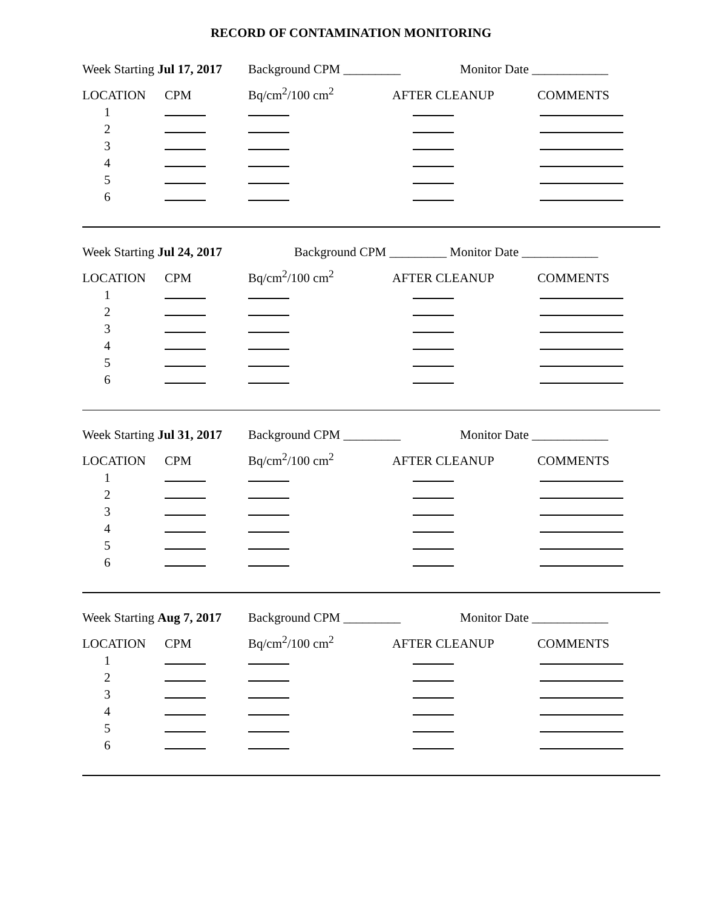RECORD OF CONTAMINATION MONITORING
Week Starting Jul 17, 2017 Background CPM _________ Monitor Date ____________
| LOCATION | CPM | Bq/cm<sup>2</sup>/100 cm<sup>2</sup> | AFTER CLEANUP | COMMENTS |
| 1 | | | | |
| 2 | | | | |
| 3 | | | | |
| 4 | | | | |
| 5 | | | | |
| 6 | | | | |
Week Starting Jul 24, 2017 Background CPM _________ Monitor Date ____________
| LOCATION | CPM | Bq/cm<sup>2</sup>/100 cm<sup>2</sup> | AFTER CLEANUP | COMMENTS |
| 1 | | | | |
| 2 | | | | |
| 3 | | | | |
| 4 | | | | |
| 5 | | | | |
| 6 | | | | |
Week Starting Jul 31, 2017 Background CPM _________ Monitor Date ____________
| LOCATION | CPM | Bq/cm<sup>2</sup>/100 cm<sup>2</sup> | AFTER CLEANUP | COMMENTS |
| 1 | | | | |
| 2 | | | | |
| 3 | | | | |
| 4 | | | | |
| 5 | | | | |
| 6 | | | | |
Week Starting Aug 7, 2017 Background CPM _________ Monitor Date ____________
| LOCATION | CPM | Bq/cm<sup>2</sup>/100 cm<sup>2</sup> | AFTER CLEANUP | COMMENTS |
| 1 | | | | |
| 2 | | | | |
| 3 | | | | |
| 4 | | | | |
| 5 | | | | |
| 6 | | | | |